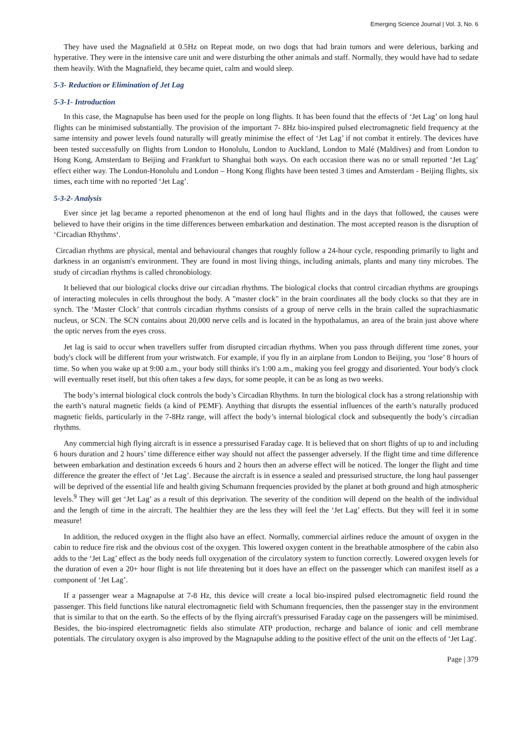Emerging Science Journal | Vol. 3, No. 6
They have used the Magnafield at 0.5Hz on Repeat mode, on two dogs that had brain tumors and were delerious, barking and hyperative. They were in the intensive care unit and were disturbing the other animals and staff. Normally, they would have had to sedate them heavily. With the Magnafield, they became quiet, calm and would sleep.
5-3- Reduction or Elimination of Jet Lag
5-3-1- Introduction
In this case, the Magnapulse has been used for the people on long flights. It has been found that the effects of ‘Jet Lag’ on long haul flights can be minimised substantially. The provision of the important 7- 8Hz bio-inspired pulsed electromagnetic field frequency at the same intensity and power levels found naturally will greatly minimise the effect of ‘Jet Lag’ if not combat it entirely. The devices have been tested successfully on flights from London to Honolulu, London to Auckland, London to Malé (Maldives) and from London to Hong Kong, Amsterdam to Beijing and Frankfurt to Shanghai both ways. On each occasion there was no or small reported ‘Jet Lag’ effect either way. The London-Honolulu and London – Hong Kong flights have been tested 3 times and Amsterdam - Beijing flights, six times, each time with no reported ‘Jet Lag’.
5-3-2- Analysis
Ever since jet lag became a reported phenomenon at the end of long haul flights and in the days that followed, the causes were believed to have their origins in the time differences between embarkation and destination. The most accepted reason is the disruption of ‘Circadian Rhythms‘.
Circadian rhythms are physical, mental and behavioural changes that roughly follow a 24-hour cycle, responding primarily to light and darkness in an organism's environment. They are found in most living things, including animals, plants and many tiny microbes. The study of circadian rhythms is called chronobiology.
It believed that our biological clocks drive our circadian rhythms. The biological clocks that control circadian rhythms are groupings of interacting molecules in cells throughout the body. A "master clock" in the brain coordinates all the body clocks so that they are in synch. The ‘Master Clock’ that controls circadian rhythms consists of a group of nerve cells in the brain called the suprachiasmatic nucleus, or SCN. The SCN contains about 20,000 nerve cells and is located in the hypothalamus, an area of the brain just above where the optic nerves from the eyes cross.
Jet lag is said to occur when travellers suffer from disrupted circadian rhythms. When you pass through different time zones, your body's clock will be different from your wristwatch. For example, if you fly in an airplane from London to Beijing, you ‘lose’ 8 hours of time. So when you wake up at 9:00 a.m., your body still thinks it's 1:00 a.m., making you feel groggy and disoriented. Your body's clock will eventually reset itself, but this often takes a few days, for some people, it can be as long as two weeks.
The body’s internal biological clock controls the body’s Circadian Rhythms. In turn the biological clock has a strong relationship with the earth’s natural magnetic fields (a kind of PEMF). Anything that disrupts the essential influences of the earth’s naturally produced magnetic fields, particularly in the 7-8Hz range, will affect the body’s internal biological clock and subsequently the body’s circadian rhythms.
Any commercial high flying aircraft is in essence a pressurised Faraday cage. It is believed that on short flights of up to and including 6 hours duration and 2 hours’ time difference either way should not affect the passenger adversely. If the flight time and time difference between embarkation and destination exceeds 6 hours and 2 hours then an adverse effect will be noticed. The longer the flight and time difference the greater the effect of ‘Jet Lag’. Because the aircraft is in essence a sealed and pressurised structure, the long haul passenger will be deprived of the essential life and health giving Schumann frequencies provided by the planet at both ground and high atmospheric levels.<sup>9</sup> They will get ‘Jet Lag’ as a result of this deprivation. The severity of the condition will depend on the health of the individual and the length of time in the aircraft. The healthier they are the less they will feel the ‘Jet Lag’ effects. But they will feel it in some measure!
In addition, the reduced oxygen in the flight also have an effect. Normally, commercial airlines reduce the amount of oxygen in the cabin to reduce fire risk and the obvious cost of the oxygen. This lowered oxygen content in the breathable atmosphere of the cabin also adds to the ‘Jet Lag’ effect as the body needs full oxygenation of the circulatory system to function correctly. Lowered oxygen levels for the duration of even a 20+ hour flight is not life threatening but it does have an effect on the passenger which can manifest itself as a component of ‘Jet Lag’.
If a passenger wear a Magnapulse at 7-8 Hz, this device will create a local bio-inspired pulsed electromagnetic field round the passenger. This field functions like natural electromagnetic field with Schumann frequencies, then the passenger stay in the environment that is similar to that on the earth. So the effects of by the flying aircraft's pressurised Faraday cage on the passengers will be minimised. Besides, the bio-inspired electromagnetic fields also stimulate ATP production, recharge and balance of ionic and cell membrane potentials. The circulatory oxygen is also improved by the Magnapulse adding to the positive effect of the unit on the effects of ‘Jet Lag'.
Page | 379